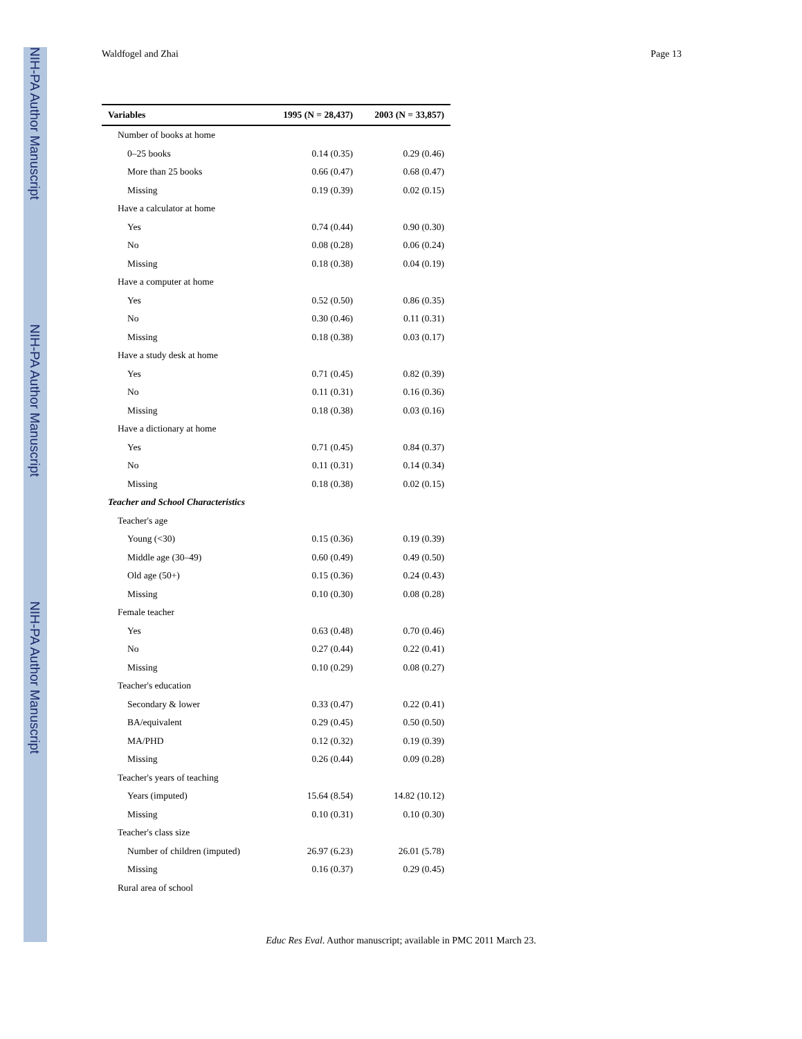NIH-PA Author Manuscript
NIH-PA Author Manuscript
NIH-PA Author Manuscript
Waldfogel and Zhai Page 13
| Variables | 1995 (N = 28,437) | 2003 (N = 33,857) |
| --- | --- | --- |
| Number of books at home | | |
| 0–25 books | 0.14 (0.35) | 0.29 (0.46) |
| More than 25 books | 0.66 (0.47) | 0.68 (0.47) |
| Missing | 0.19 (0.39) | 0.02 (0.15) |
| Have a calculator at home | | |
| Yes | 0.74 (0.44) | 0.90 (0.30) |
| No | 0.08 (0.28) | 0.06 (0.24) |
| Missing | 0.18 (0.38) | 0.04 (0.19) |
| Have a computer at home | | |
| Yes | 0.52 (0.50) | 0.86 (0.35) |
| No | 0.30 (0.46) | 0.11 (0.31) |
| Missing | 0.18 (0.38) | 0.03 (0.17) |
| Have a study desk at home | | |
| Yes | 0.71 (0.45) | 0.82 (0.39) |
| No | 0.11 (0.31) | 0.16 (0.36) |
| Missing | 0.18 (0.38) | 0.03 (0.16) |
| Have a dictionary at home | | |
| Yes | 0.71 (0.45) | 0.84 (0.37) |
| No | 0.11 (0.31) | 0.14 (0.34) |
| Missing | 0.18 (0.38) | 0.02 (0.15) |
| Teacher and School Characteristics | | |
| Teacher's age | | |
| Young (<30) | 0.15 (0.36) | 0.19 (0.39) |
| Middle age (30–49) | 0.60 (0.49) | 0.49 (0.50) |
| Old age (50+) | 0.15 (0.36) | 0.24 (0.43) |
| Missing | 0.10 (0.30) | 0.08 (0.28) |
| Female teacher | | |
| Yes | 0.63 (0.48) | 0.70 (0.46) |
| No | 0.27 (0.44) | 0.22 (0.41) |
| Missing | 0.10 (0.29) | 0.08 (0.27) |
| Teacher's education | | |
| Secondary & lower | 0.33 (0.47) | 0.22 (0.41) |
| BA/equivalent | 0.29 (0.45) | 0.50 (0.50) |
| MA/PHD | 0.12 (0.32) | 0.19 (0.39) |
| Missing | 0.26 (0.44) | 0.09 (0.28) |
| Teacher's years of teaching | | |
| Years (imputed) | 15.64 (8.54) | 14.82 (10.12) |
| Missing | 0.10 (0.31) | 0.10 (0.30) |
| Teacher's class size | | |
| Number of children (imputed) | 26.97 (6.23) | 26.01 (5.78) |
| Missing | 0.16 (0.37) | 0.29 (0.45) |
| Rural area of school | | |
Educ Res Eval. Author manuscript; available in PMC 2011 March 23.